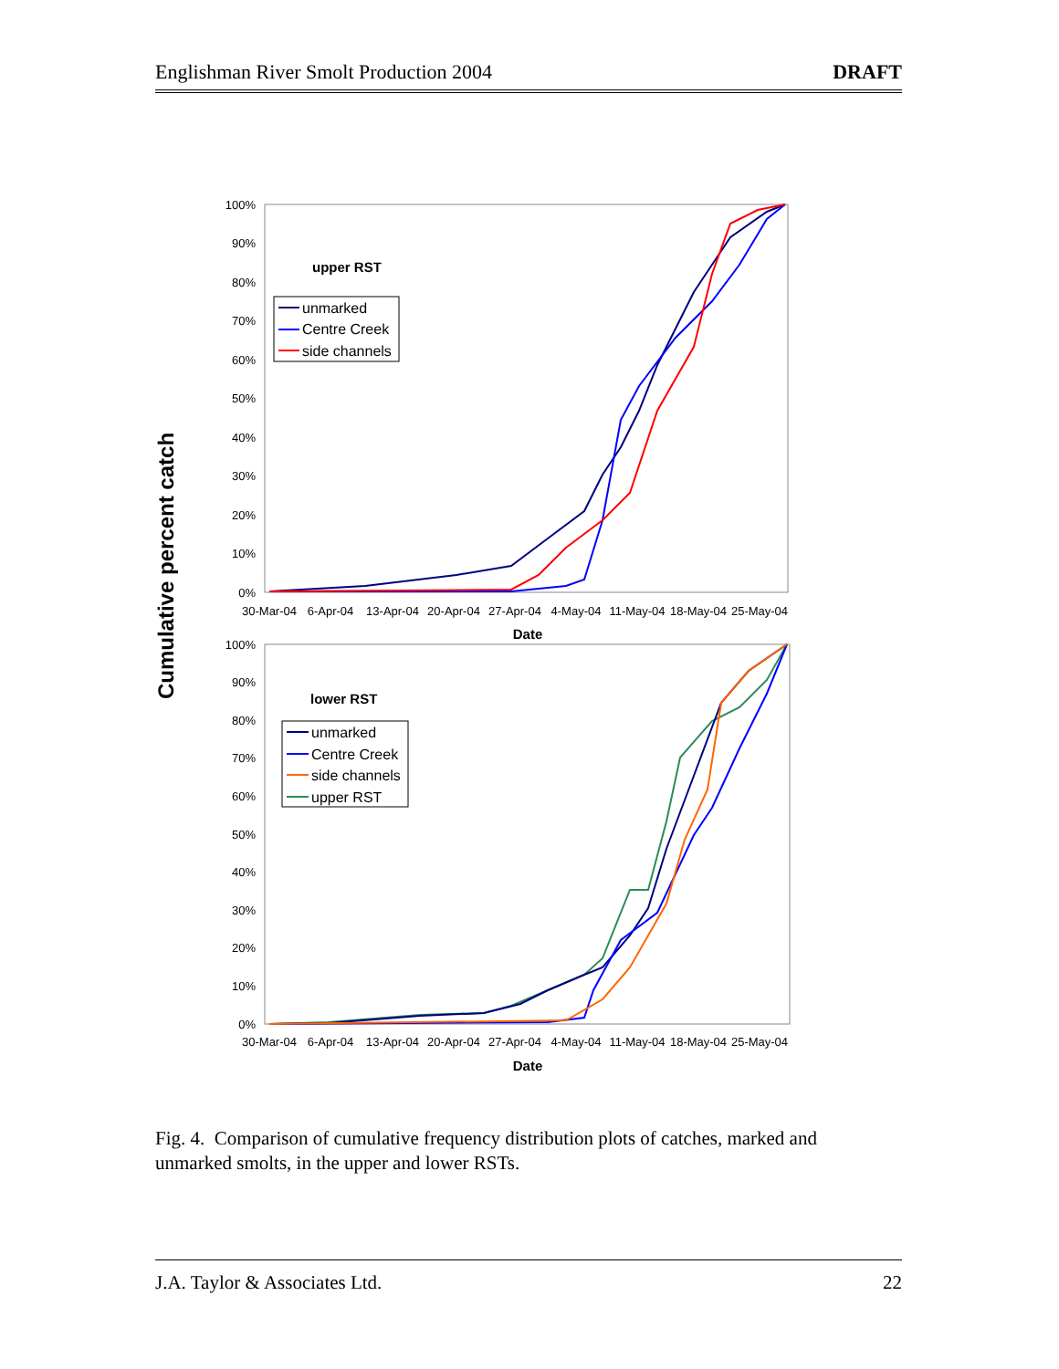Englishman River Smolt Production 2004 DRAFT
Cumulative percent catch
100%
90%
80%
70%
60%
50%
40%
30%
20%
10%
0%
30-Mar-04
6-Apr-04
13-Apr-04
20-Apr-04
27-Apr-04
4-May-04
11-May-04
18-May-04
25-May-04
Date
upper RST
unmarked
Centre Creek
side channels
100%
90%
80%
70%
60%
50%
40%
30%
20%
10%
0%
30-Mar-04
6-Apr-04
13-Apr-04
20-Apr-04
27-Apr-04
4-May-04
11-May-04
18-May-04
25-May-04
Date
lower RST
unmarked
Centre Creek
side channels
upper RST
Fig. 4. Comparison of cumulative frequency distribution plots of catches, marked and unmarked smolts, in the upper and lower RSTs.
J.A. Taylor & Associates Ltd. 22